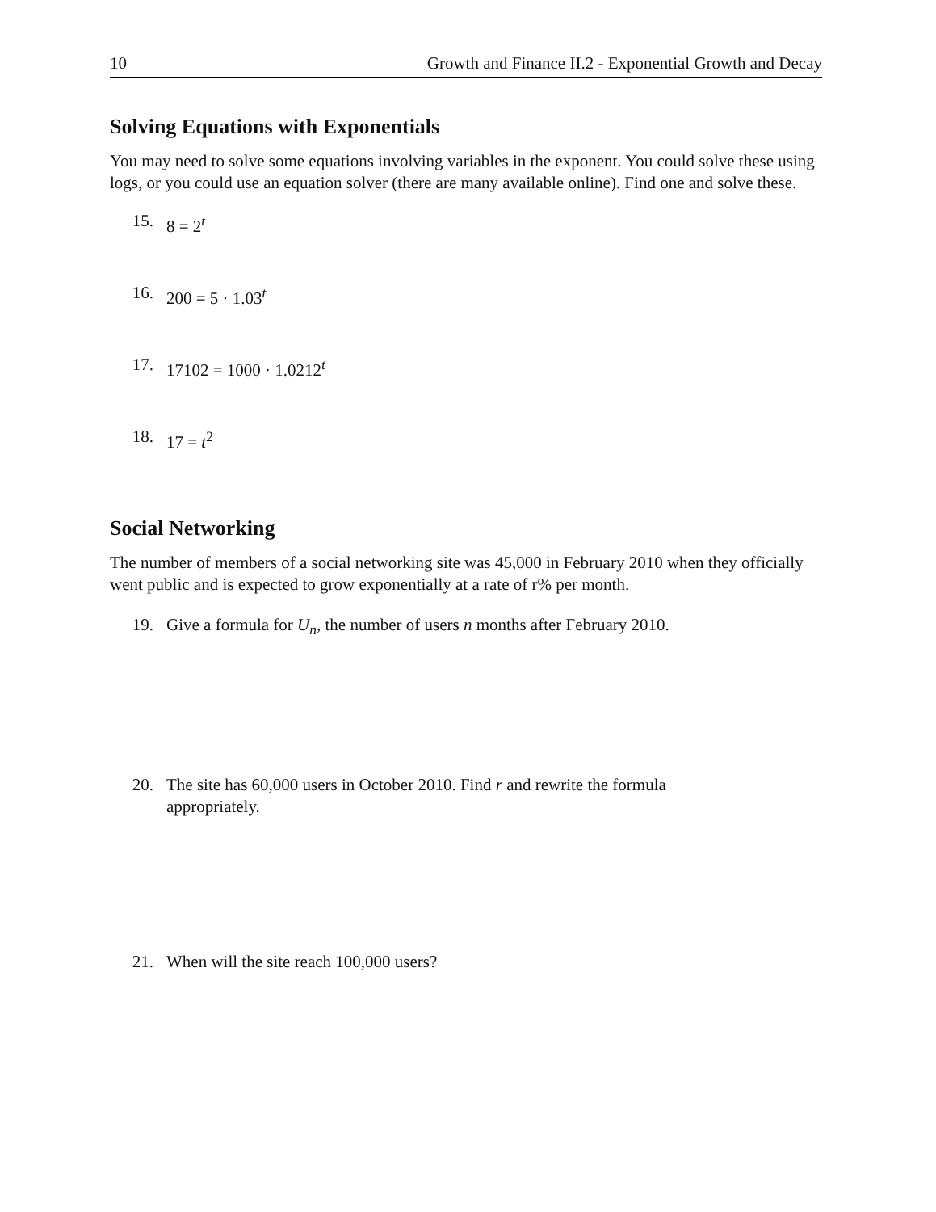10 Growth and Finance II.2 - Exponential Growth and Decay
Solving Equations with Exponentials
You may need to solve some equations involving variables in the exponent. You could solve these using logs, or you could use an equation solver (there are many available online). Find one and solve these.
15. 8 = 2<sup>t</sup>
16. 200 = 5 · 1.03<sup>t</sup>
17. 17102 = 1000 · 1.0212<sup>t</sup>
18. 17 = t<sup>2</sup>
Social Networking
The number of members of a social networking site was 45,000 in February 2010 when they officially went public and is expected to grow exponentially at a rate of r% per month.
19. Give a formula for U<sub>n</sub>, the number of users n months after February 2010.
20. The site has 60,000 users in October 2010. Find r and rewrite the formula
appropriately.
21. When will the site reach 100,000 users?